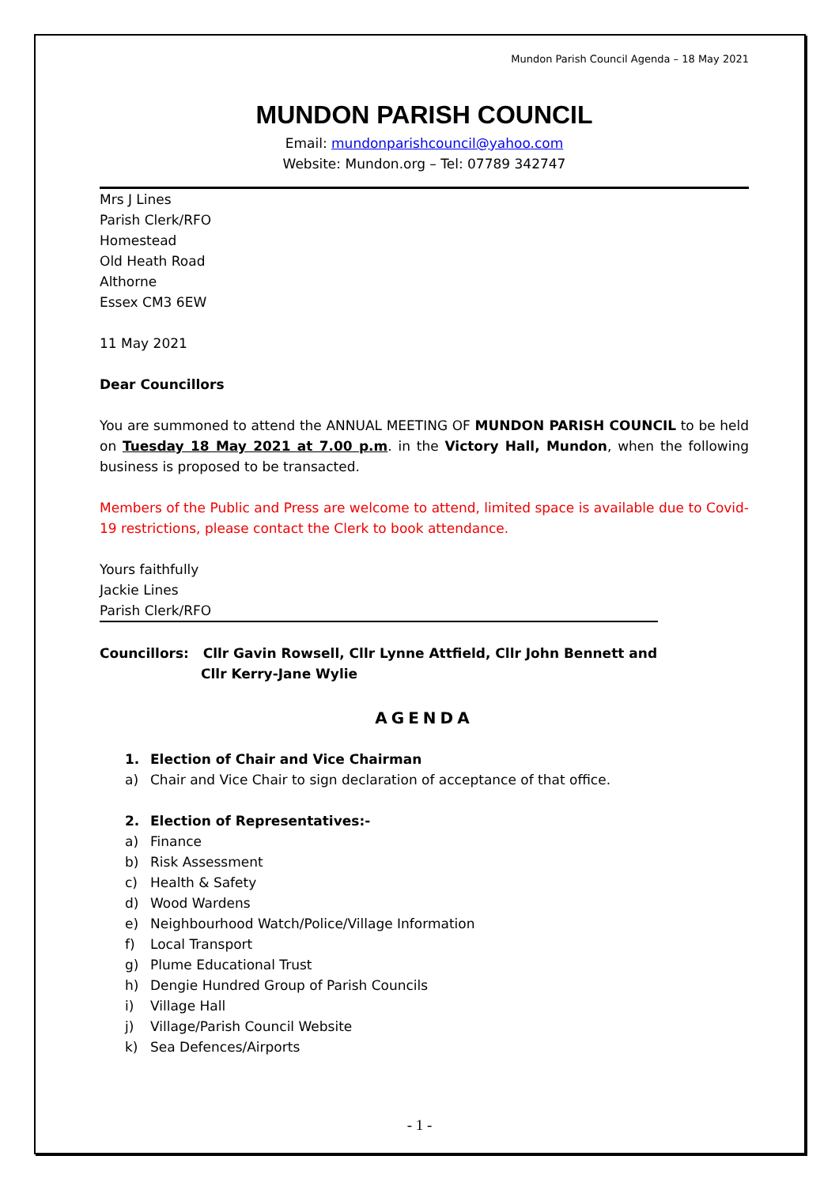Mundon Parish Council Agenda – 18 May 2021
MUNDON PARISH COUNCIL
Email: mundonparishcouncil@yahoo.com
Website: Mundon.org – Tel: 07789 342747
Mrs J Lines
Parish Clerk/RFO
Homestead
Old Heath Road
Althorne
Essex CM3 6EW
11 May 2021
Dear Councillors
You are summoned to attend the ANNUAL MEETING OF MUNDON PARISH COUNCIL to be held on Tuesday 18 May 2021 at 7.00 p.m. in the Victory Hall, Mundon, when the following business is proposed to be transacted.
Members of the Public and Press are welcome to attend, limited space is available due to Covid-19 restrictions, please contact the Clerk to book attendance.
Yours faithfully
Jackie Lines
Parish Clerk/RFO
Councillors: Cllr Gavin Rowsell, Cllr Lynne Attfield, Cllr John Bennett and
Cllr Kerry-Jane Wylie
AGENDA
1. Election of Chair and Vice Chairman
a) Chair and Vice Chair to sign declaration of acceptance of that office.
2. Election of Representatives:-
a) Finance
b) Risk Assessment
c) Health & Safety
d) Wood Wardens
e) Neighbourhood Watch/Police/Village Information
f) Local Transport
g) Plume Educational Trust
h) Dengie Hundred Group of Parish Councils
i) Village Hall
j) Village/Parish Council Website
k) Sea Defences/Airports
- 1 -